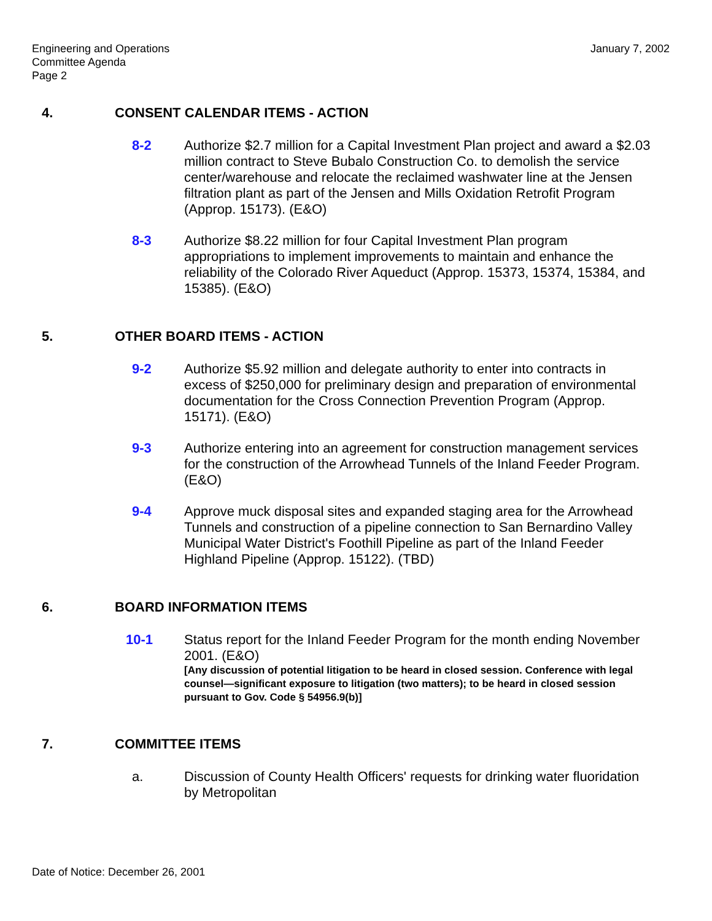January 7, 2002 Engineering and Operations
Committee Agenda
Page 2
4. CONSENT CALENDAR ITEMS - ACTION
8-2 Authorize $2.7 million for a Capital Investment Plan project and award a $2.03 million contract to Steve Bubalo Construction Co. to demolish the service center/warehouse and relocate the reclaimed washwater line at the Jensen filtration plant as part of the Jensen and Mills Oxidation Retrofit Program (Approp. 15173). (E&O)
8-3 Authorize $8.22 million for four Capital Investment Plan program appropriations to implement improvements to maintain and enhance the reliability of the Colorado River Aqueduct (Approp. 15373, 15374, 15384, and 15385). (E&O)
5. OTHER BOARD ITEMS - ACTION
9-2 Authorize $5.92 million and delegate authority to enter into contracts in excess of $250,000 for preliminary design and preparation of environmental documentation for the Cross Connection Prevention Program (Approp. 15171). (E&O)
9-3 Authorize entering into an agreement for construction management services for the construction of the Arrowhead Tunnels of the Inland Feeder Program. (E&O)
9-4 Approve muck disposal sites and expanded staging area for the Arrowhead Tunnels and construction of a pipeline connection to San Bernardino Valley Municipal Water District's Foothill Pipeline as part of the Inland Feeder Highland Pipeline (Approp. 15122). (TBD)
6. BOARD INFORMATION ITEMS
10-1 Status report for the Inland Feeder Program for the month ending November 2001. (E&O)
[Any discussion of potential litigation to be heard in closed session. Conference with legal counsel—significant exposure to litigation (two matters); to be heard in closed session pursuant to Gov. Code § 54956.9(b)]
7. COMMITTEE ITEMS
a. Discussion of County Health Officers' requests for drinking water fluoridation by Metropolitan
Date of Notice: December 26, 2001